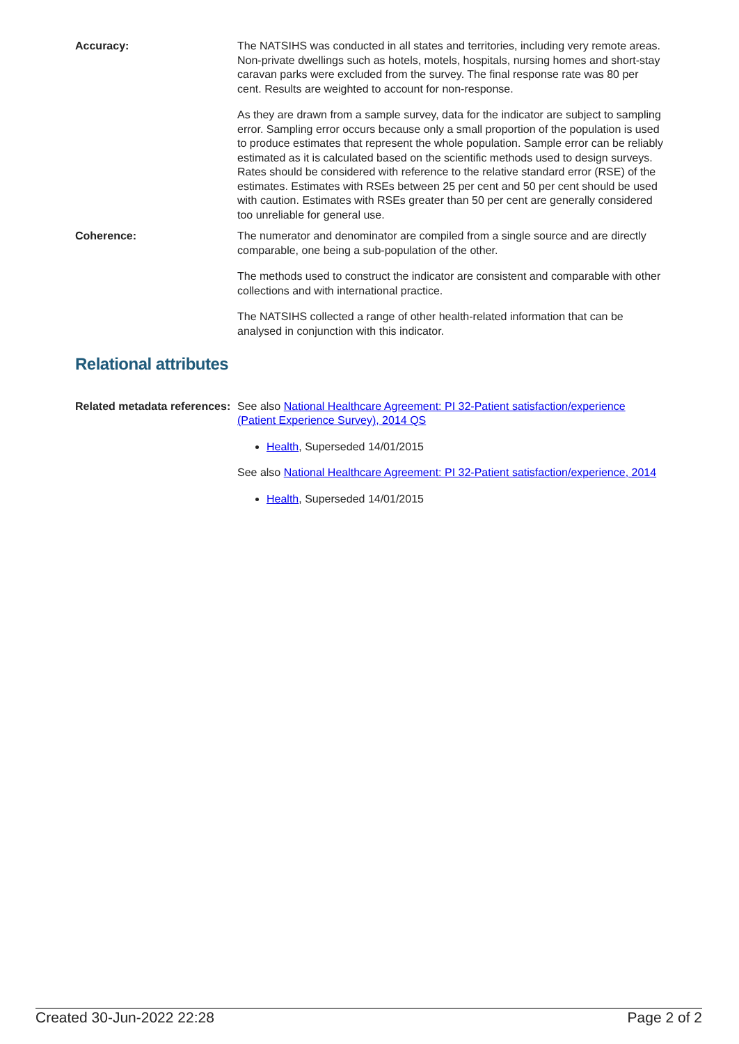Accuracy: The NATSIHS was conducted in all states and territories, including very remote areas. Non-private dwellings such as hotels, motels, hospitals, nursing homes and short-stay caravan parks were excluded from the survey. The final response rate was 80 per cent. Results are weighted to account for non-response.
As they are drawn from a sample survey, data for the indicator are subject to sampling error. Sampling error occurs because only a small proportion of the population is used to produce estimates that represent the whole population. Sample error can be reliably estimated as it is calculated based on the scientific methods used to design surveys. Rates should be considered with reference to the relative standard error (RSE) of the estimates. Estimates with RSEs between 25 per cent and 50 per cent should be used with caution. Estimates with RSEs greater than 50 per cent are generally considered too unreliable for general use.
Coherence: The numerator and denominator are compiled from a single source and are directly comparable, one being a sub-population of the other.
The methods used to construct the indicator are consistent and comparable with other collections and with international practice.
The NATSIHS collected a range of other health-related information that can be analysed in conjunction with this indicator.
Relational attributes
Related metadata references:
See also National Healthcare Agreement: PI 32-Patient satisfaction/experience (Patient Experience Survey), 2014 QS
Health, Superseded 14/01/2015
See also National Healthcare Agreement: PI 32-Patient satisfaction/experience, 2014
Health, Superseded 14/01/2015
Created 30-Jun-2022 22:28 Page 2 of 2